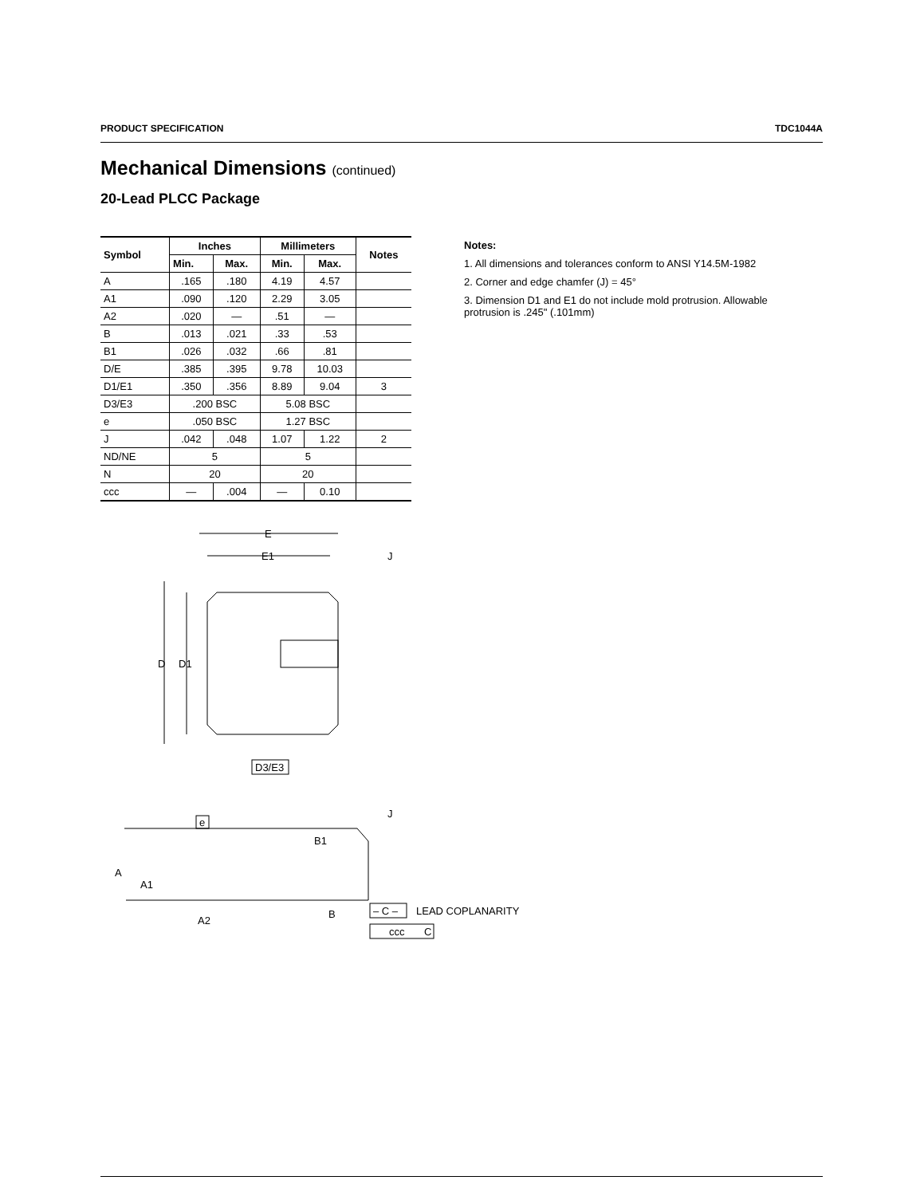PRODUCT SPECIFICATION TDC1044A
Mechanical Dimensions (continued)
20-Lead PLCC Package
| Symbol | Inches | | Millimeters | | Notes |
| --- | --- | --- | --- | --- | --- |
| | Min. | Max. | Min. | Max. | |
| A | .165 | .180 | 4.19 | 4.57 | |
| A1 | .090 | .120 | 2.29 | 3.05 | |
| A2 | .020 | — | .51 | — | |
| B | .013 | .021 | .33 | .53 | |
| B1 | .026 | .032 | .66 | .81 | |
| D/E | .385 | .395 | 9.78 | 10.03 | |
| D1/E1 | .350 | .356 | 8.89 | 9.04 | 3 |
| D3/E3 | .200 BSC | | 5.08 BSC | | |
| e | .050 BSC | | 1.27 BSC | | |
| J | .042 | .048 | 1.07 | 1.22 | 2 |
| ND/NE | 5 | | 5 | | |
| N | 20 | | 20 | | |
| ccc | — | .004 | — | 0.10 | |
Notes:
1. All dimensions and tolerances conform to ANSI Y14.5M-1982
2. Corner and edge chamfer (J) = 45°
3. Dimension D1 and E1 do not include mold protrusion. Allowable protrusion is .245" (.101mm)
E
E1
J
D
D1
D3/E3
e
B1
J
A
A1
A2
B
– C –
LEAD COPLANARITY
ccc
C